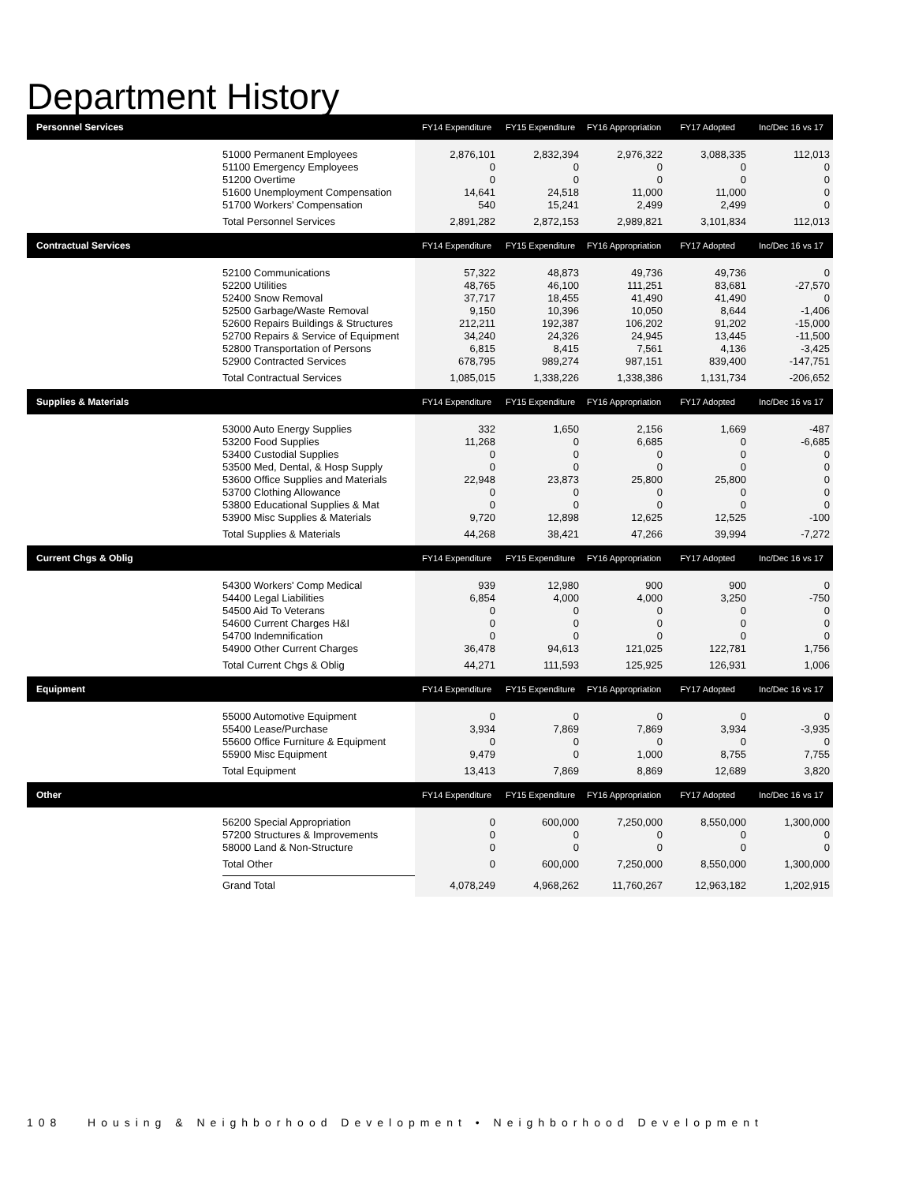Department History
| Personnel Services | | FY14 Expenditure | FY15 Expenditure | FY16 Appropriation | FY17 Adopted | Inc/Dec 16 vs 17 |
| --- | --- | --- | --- | --- | --- | --- |
| | 51000 Permanent Employees 51100 Emergency Employees 51200 Overtime 51600 Unemployment Compensation 51700 Workers' Compensation | 2,876,101 0 0 14,641 540 | 2,832,394 0 0 24,518 15,241 | 2,976,322 0 0 11,000 2,499 | 3,088,335 0 0 11,000 2,499 | 112,013 0 0 0 0 |
| | Total Personnel Services | 2,891,282 | 2,872,153 | 2,989,821 | 3,101,834 | 112,013 |
| Contractual Services | | FY14 Expenditure | FY15 Expenditure | FY16 Appropriation | FY17 Adopted | Inc/Dec 16 vs 17 |
| | 52100 Communications 52200 Utilities 52400 Snow Removal 52500 Garbage/Waste Removal 52600 Repairs Buildings & Structures 52700 Repairs & Service of Equipment 52800 Transportation of Persons 52900 Contracted Services | 57,322 48,765 37,717 9,150 212,211 34,240 6,815 678,795 | 48,873 46,100 18,455 10,396 192,387 24,326 8,415 989,274 | 49,736 111,251 41,490 10,050 106,202 24,945 7,561 987,151 | 49,736 83,681 41,490 8,644 91,202 13,445 4,136 839,400 | 0 -27,570 0 -1,406 -15,000 -11,500 -3,425 -147,751 |
| | Total Contractual Services | 1,085,015 | 1,338,226 | 1,338,386 | 1,131,734 | -206,652 |
| Supplies & Materials | | FY14 Expenditure | FY15 Expenditure | FY16 Appropriation | FY17 Adopted | Inc/Dec 16 vs 17 |
| | 53000 Auto Energy Supplies 53200 Food Supplies 53400 Custodial Supplies 53500 Med, Dental, & Hosp Supply 53600 Office Supplies and Materials 53700 Clothing Allowance 53800 Educational Supplies & Mat 53900 Misc Supplies & Materials | 332 11,268 0 0 22,948 0 0 9,720 | 1,650 0 0 0 23,873 0 0 12,898 | 2,156 6,685 0 0 25,800 0 0 12,625 | 1,669 0 0 0 25,800 0 0 12,525 | -487 -6,685 0 0 0 0 0 -100 |
| | Total Supplies & Materials | 44,268 | 38,421 | 47,266 | 39,994 | -7,272 |
| Current Chgs & Oblig | | FY14 Expenditure | FY15 Expenditure | FY16 Appropriation | FY17 Adopted | Inc/Dec 16 vs 17 |
| | 54300 Workers' Comp Medical 54400 Legal Liabilities 54500 Aid To Veterans 54600 Current Charges H&I 54700 Indemnification 54900 Other Current Charges | 939 6,854 0 0 0 36,478 | 12,980 4,000 0 0 0 94,613 | 900 4,000 0 0 0 121,025 | 900 3,250 0 0 0 122,781 | 0 -750 0 0 0 1,756 |
| | Total Current Chgs & Oblig | 44,271 | 111,593 | 125,925 | 126,931 | 1,006 |
| Equipment | | FY14 Expenditure | FY15 Expenditure | FY16 Appropriation | FY17 Adopted | Inc/Dec 16 vs 17 |
| | 55000 Automotive Equipment 55400 Lease/Purchase 55600 Office Furniture & Equipment 55900 Misc Equipment | 0 3,934 0 9,479 | 0 7,869 0 0 | 0 7,869 0 1,000 | 0 3,934 0 8,755 | 0 -3,935 0 7,755 |
| | Total Equipment | 13,413 | 7,869 | 8,869 | 12,689 | 3,820 |
| Other | | FY14 Expenditure | FY15 Expenditure | FY16 Appropriation | FY17 Adopted | Inc/Dec 16 vs 17 |
| | 56200 Special Appropriation 57200 Structures & Improvements 58000 Land & Non-Structure | 0 0 0 | 600,000 0 0 | 7,250,000 0 0 | 8,550,000 0 0 | 1,300,000 0 0 |
| | Total Other | 0 | 600,000 | 7,250,000 | 8,550,000 | 1,300,000 |
| | Grand Total | 4,078,249 | 4,968,262 | 11,760,267 | 12,963,182 | 1,202,915 |
108 Housing & Neighborhood Development • Neighborhood Development